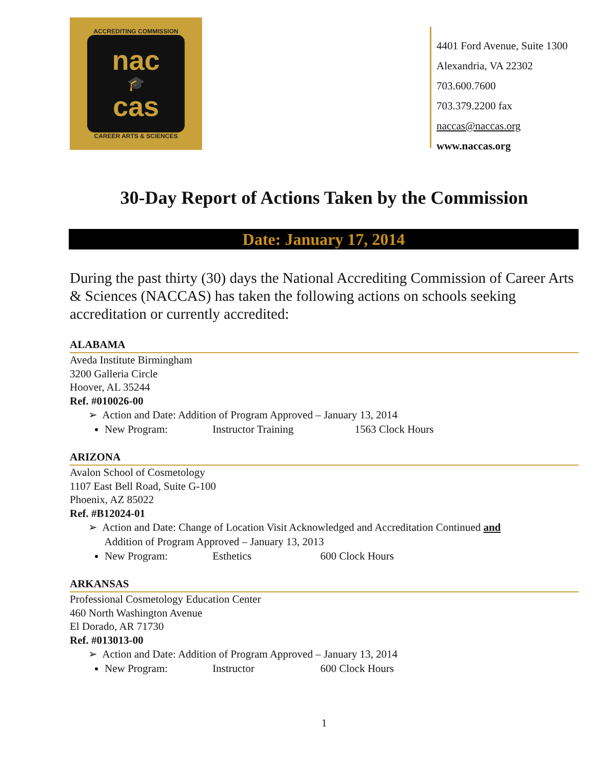ACCREDITING COMMISSION
nac
🎓
cas
CAREER ARTS & SCIENCES
4401 Ford Avenue, Suite 1300
Alexandria, VA 22302
703.600.7600
703.379.2200 fax
naccas@naccas.org
www.naccas.org
30-Day Report of Actions Taken by the Commission
Date: January 17, 2014
During the past thirty (30) days the National Accrediting Commission of Career Arts & Sciences (NACCAS) has taken the following actions on schools seeking accreditation or currently accredited:
ALABAMA
Aveda Institute Birmingham
3200 Galleria Circle
Hoover, AL 35244
Ref. #010026-00
➢ Action and Date: Addition of Program Approved – January 13, 2014
New Program: Instructor Training 1563 Clock Hours
ARIZONA
Avalon School of Cosmetology
1107 East Bell Road, Suite G-100
Phoenix, AZ 85022
Ref. #B12024-01
➢ Action and Date: Change of Location Visit Acknowledged and Accreditation Continued and
Addition of Program Approved – January 13, 2013
New Program: Esthetics 600 Clock Hours
ARKANSAS
Professional Cosmetology Education Center
460 North Washington Avenue
El Dorado, AR 71730
Ref. #013013-00
➢ Action and Date: Addition of Program Approved – January 13, 2014
New Program: Instructor 600 Clock Hours
1